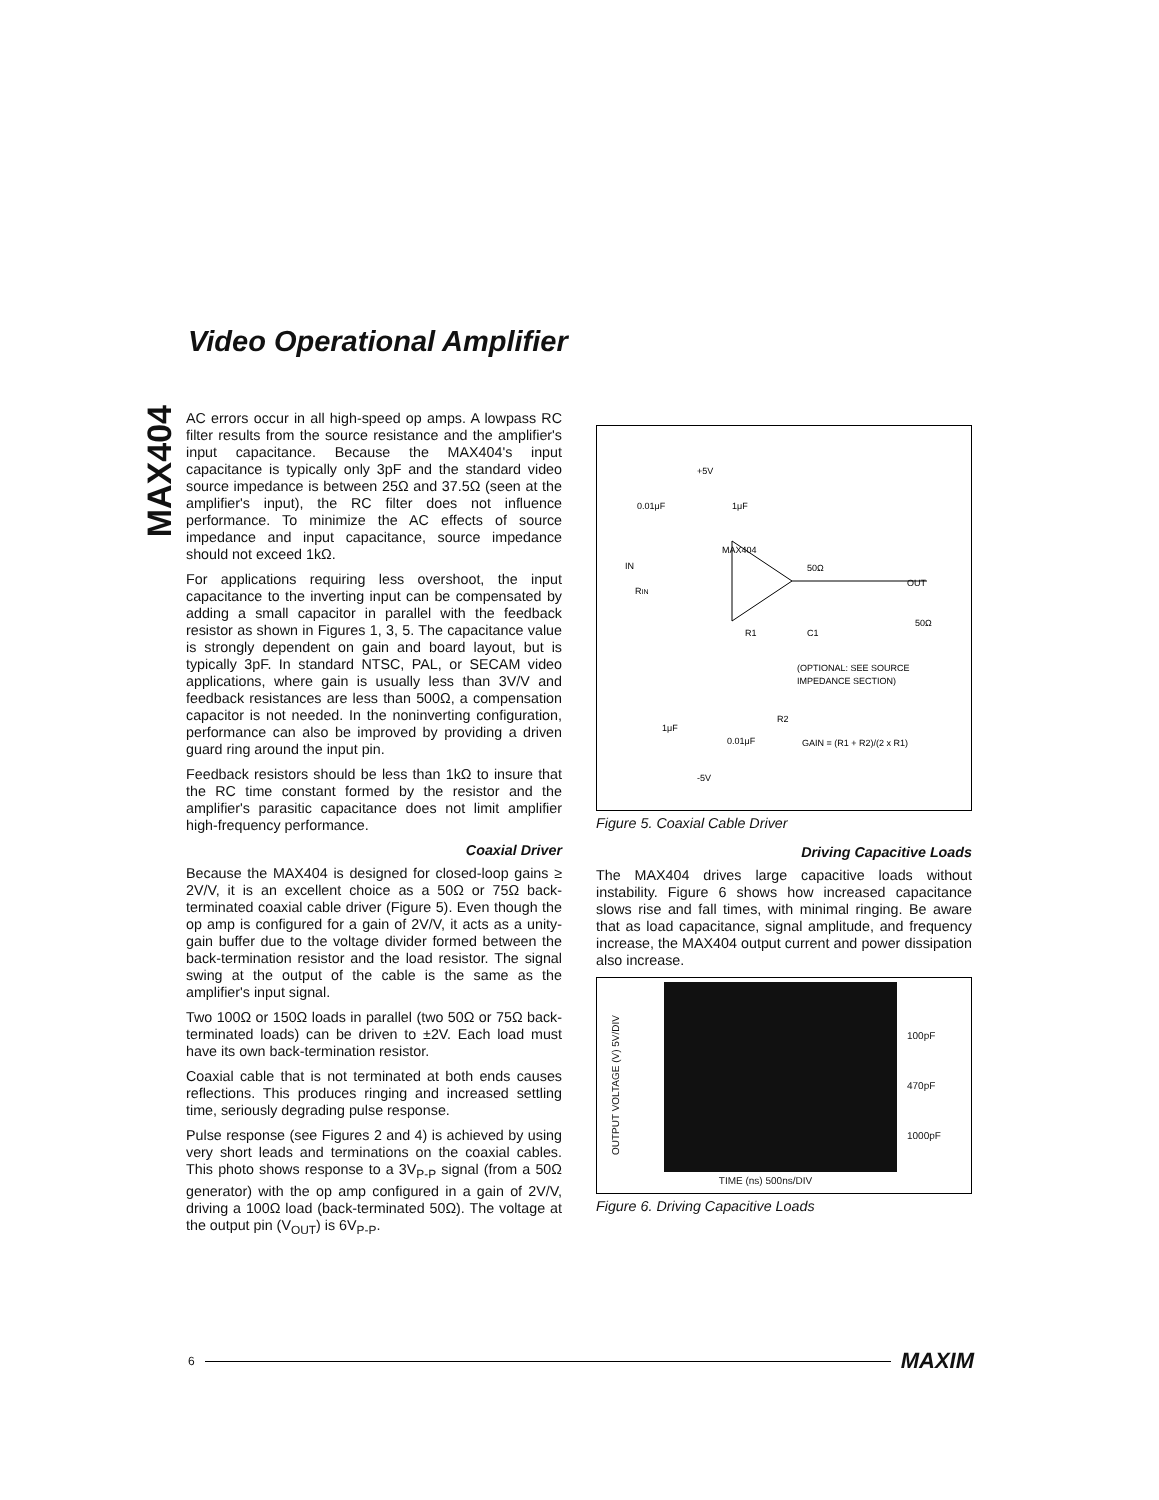Video Operational Amplifier
MAX404
AC errors occur in all high-speed op amps. A lowpass RC filter results from the source resistance and the amplifier's input capacitance. Because the MAX404's input capacitance is typically only 3pF and the standard video source impedance is between 25Ω and 37.5Ω (seen at the amplifier's input), the RC filter does not influence performance. To minimize the AC effects of source impedance and input capacitance, source impedance should not exceed 1kΩ.
For applications requiring less overshoot, the input capacitance to the inverting input can be compensated by adding a small capacitor in parallel with the feedback resistor as shown in Figures 1, 3, 5. The capacitance value is strongly dependent on gain and board layout, but is typically 3pF. In standard NTSC, PAL, or SECAM video applications, where gain is usually less than 3V/V and feedback resistances are less than 500Ω, a compensation capacitor is not needed. In the noninverting configuration, performance can also be improved by providing a driven guard ring around the input pin.
Feedback resistors should be less than 1kΩ to insure that the RC time constant formed by the resistor and the amplifier's parasitic capacitance does not limit amplifier high-frequency performance.
Coaxial Driver
Because the MAX404 is designed for closed-loop gains ≥ 2V/V, it is an excellent choice as a 50Ω or 75Ω back-terminated coaxial cable driver (Figure 5). Even though the op amp is configured for a gain of 2V/V, it acts as a unity-gain buffer due to the voltage divider formed between the back-termination resistor and the load resistor. The signal swing at the output of the cable is the same as the amplifier's input signal.
Two 100Ω or 150Ω loads in parallel (two 50Ω or 75Ω back-terminated loads) can be driven to ±2V. Each load must have its own back-termination resistor.
Coaxial cable that is not terminated at both ends causes reflections. This produces ringing and increased settling time, seriously degrading pulse response.
Pulse response (see Figures 2 and 4) is achieved by using very short leads and terminations on the coaxial cables. This photo shows response to a 3V<sub>P-P</sub> signal (from a 50Ω generator) with the op amp configured in a gain of 2V/V, driving a 100Ω load (back-terminated 50Ω). The voltage at the output pin (V<sub>OUT</sub>) is 6V<sub>P-P</sub>.
+5V
0.01μF
1μF
IN
MAX404
RIN
R1
C1
(OPTIONAL: SEE SOURCE
IMPEDANCE SECTION)
R2
1μF
0.01μF
-5V
GAIN = (R1 + R2)/(2 x R1)
OUT
50Ω
50Ω
Figure 5. Coaxial Cable Driver
Driving Capacitive Loads
The MAX404 drives large capacitive loads without instability. Figure 6 shows how increased capacitance slows rise and fall times, with minimal ringing. Be aware that as load capacitance, signal amplitude, and frequency increase, the MAX404 output current and power dissipation also increase.
OUTPUT VOLTAGE (V) 5V/DIV
TIME (ns) 500ns/DIV
100pF
470pF
1000pF
Figure 6. Driving Capacitive Loads
6 MAXIM